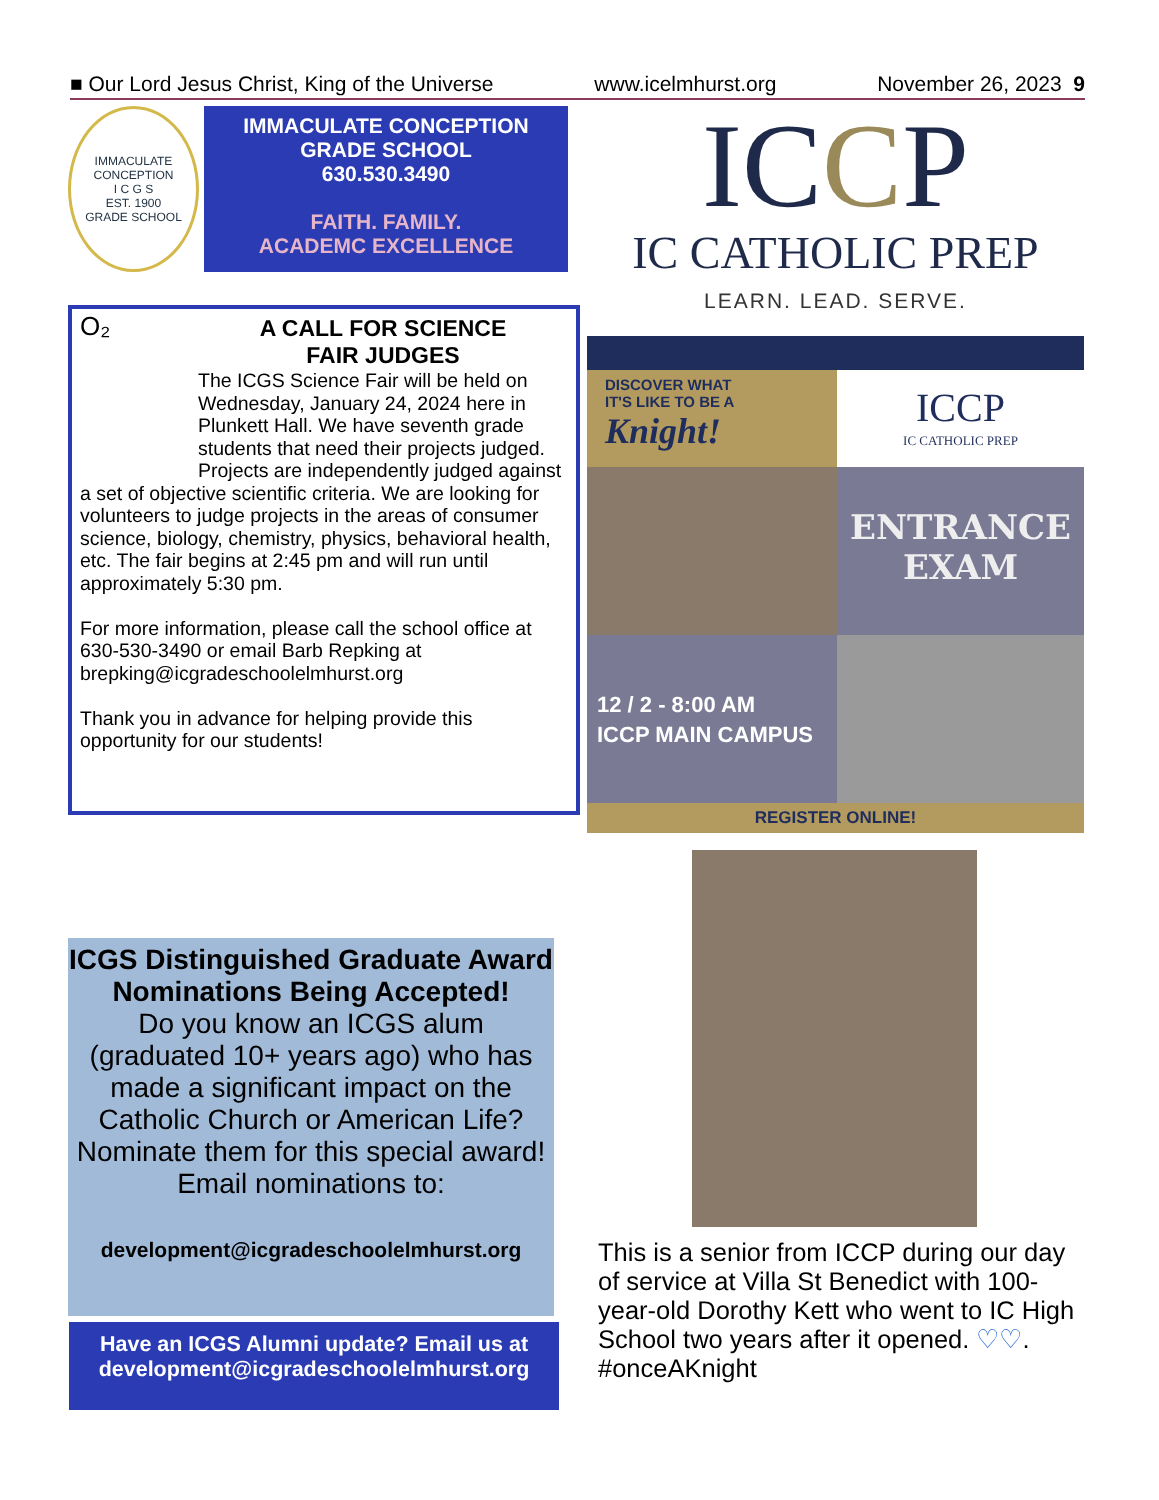■ Our Lord Jesus Christ, King of the Universe www.icelmhurst.org November 26, 2023 9
IMMACULATE CONCEPTION
I C G S
EST. 1900
GRADE SCHOOL
IMMACULATE CONCEPTION
GRADE SCHOOL
630.530.3490
FAITH. FAMILY.
ACADEMC EXCELLENCE
ICCP
IC CATHOLIC PREP
LEARN. LEAD. SERVE.
O₂
A CALL FOR SCIENCE
FAIR JUDGES
The ICGS Science Fair will be held on Wednesday, January 24, 2024 here in Plunkett Hall. We have seventh grade students that need their projects judged. Projects are independently judged against a set of objective scientific criteria. We are looking for volunteers to judge projects in the areas of consumer science, biology, chemistry, physics, behavioral health, etc. The fair begins at 2:45 pm and will run until approximately 5:30 pm.
For more information, please call the school office at 630-530-3490 or email Barb Repking at brepking@icgradeschoolelmhurst.org
Thank you in advance for helping provide this opportunity for our students!
DISCOVER WHAT
IT'S LIKE TO BE A
Knight!
ICCP
IC CATHOLIC PREP
ENTRANCE
EXAM
12 / 2 - 8:00 AM
ICCP MAIN CAMPUS
REGISTER ONLINE!
ICGS Distinguished Graduate Award Nominations Being Accepted!
Do you know an ICGS alum (graduated 10+ years ago) who has made a significant impact on the Catholic Church or American Life? Nominate them for this special award! Email nominations to:
development@icgradeschoolelmhurst.org
Have an ICGS Alumni update? Email us at development@icgradeschoolelmhurst.org
This is a senior from ICCP during our day of service at Villa St Benedict with 100-year-old Dorothy Kett who went to IC High School two years after it opened. ♡♡. #onceAKnight